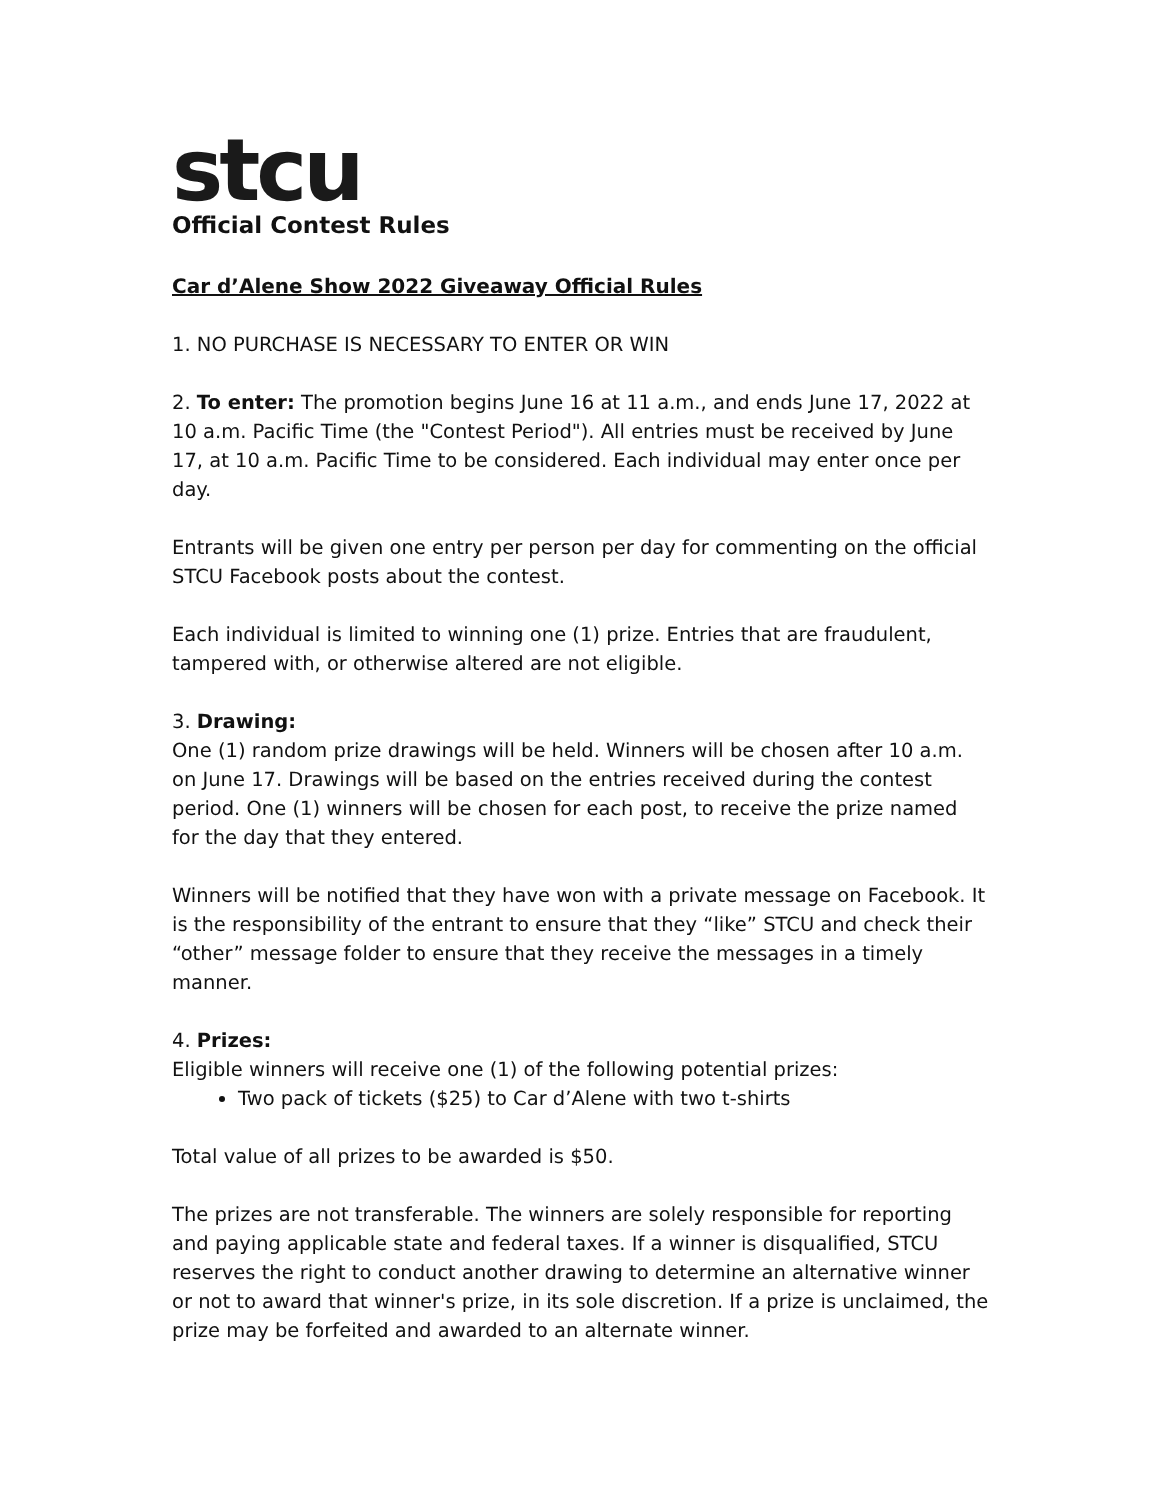stcu
Official Contest Rules
Car d’Alene Show 2022 Giveaway Official Rules
1. NO PURCHASE IS NECESSARY TO ENTER OR WIN
2. To enter: The promotion begins June 16 at 11 a.m., and ends June 17, 2022 at 10 a.m. Pacific Time (the "Contest Period"). All entries must be received by June 17, at 10 a.m. Pacific Time to be considered. Each individual may enter once per day.
Entrants will be given one entry per person per day for commenting on the official STCU Facebook posts about the contest.
Each individual is limited to winning one (1) prize. Entries that are fraudulent, tampered with, or otherwise altered are not eligible.
3. Drawing:
One (1) random prize drawings will be held. Winners will be chosen after 10 a.m. on June 17. Drawings will be based on the entries received during the contest period. One (1) winners will be chosen for each post, to receive the prize named for the day that they entered.
Winners will be notified that they have won with a private message on Facebook. It is the responsibility of the entrant to ensure that they “like” STCU and check their “other” message folder to ensure that they receive the messages in a timely manner.
4. Prizes:
Eligible winners will receive one (1) of the following potential prizes:
Two pack of tickets ($25) to Car d’Alene with two t-shirts
Total value of all prizes to be awarded is $50.
The prizes are not transferable. The winners are solely responsible for reporting and paying applicable state and federal taxes. If a winner is disqualified, STCU reserves the right to conduct another drawing to determine an alternative winner or not to award that winner's prize, in its sole discretion. If a prize is unclaimed, the prize may be forfeited and awarded to an alternate winner.